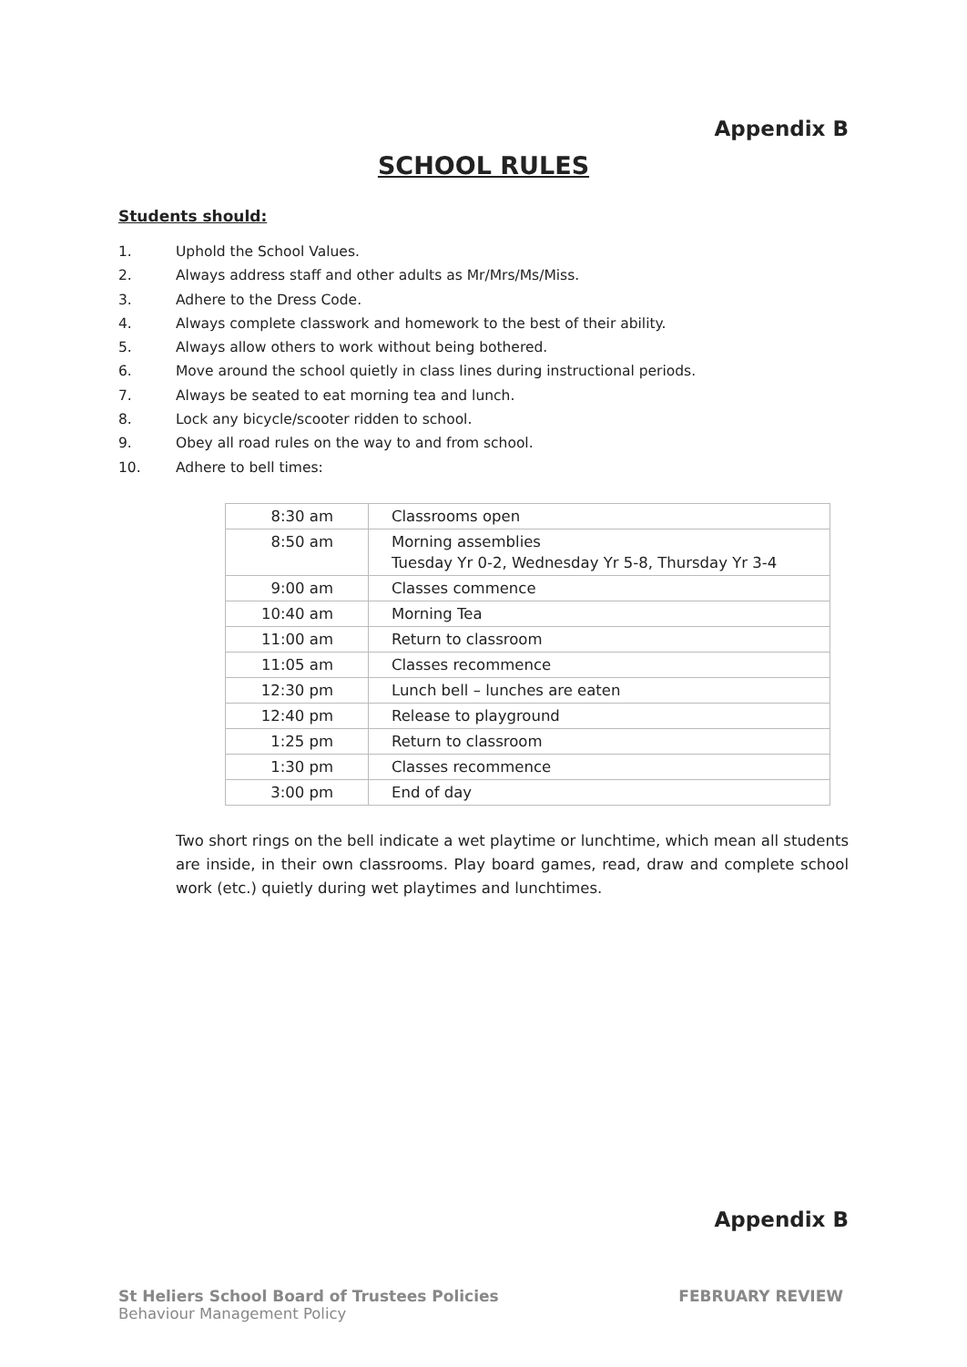Appendix B
SCHOOL RULES
Students should:
1. Uphold the School Values.
2. Always address staff and other adults as Mr/Mrs/Ms/Miss.
3. Adhere to the Dress Code.
4. Always complete classwork and homework to the best of their ability.
5. Always allow others to work without being bothered.
6. Move around the school quietly in class lines during instructional periods.
7. Always be seated to eat morning tea and lunch.
8. Lock any bicycle/scooter ridden to school.
9. Obey all road rules on the way to and from school.
10. Adhere to bell times:
| 8:30 am | Classrooms open |
| 8:50 am | Morning assemblies Tuesday Yr 0-2, Wednesday Yr 5-8, Thursday Yr 3-4 |
| 9:00 am | Classes commence |
| 10:40 am | Morning Tea |
| 11:00 am | Return to classroom |
| 11:05 am | Classes recommence |
| 12:30 pm | Lunch bell – lunches are eaten |
| 12:40 pm | Release to playground |
| 1:25 pm | Return to classroom |
| 1:30 pm | Classes recommence |
| 3:00 pm | End of day |
Two short rings on the bell indicate a wet playtime or lunchtime, which mean all students are inside, in their own classrooms. Play board games, read, draw and complete school work (etc.) quietly during wet playtimes and lunchtimes.
Appendix B
St Heliers School Board of Trustees Policies
Behaviour Management Policy
FEBRUARY REVIEW